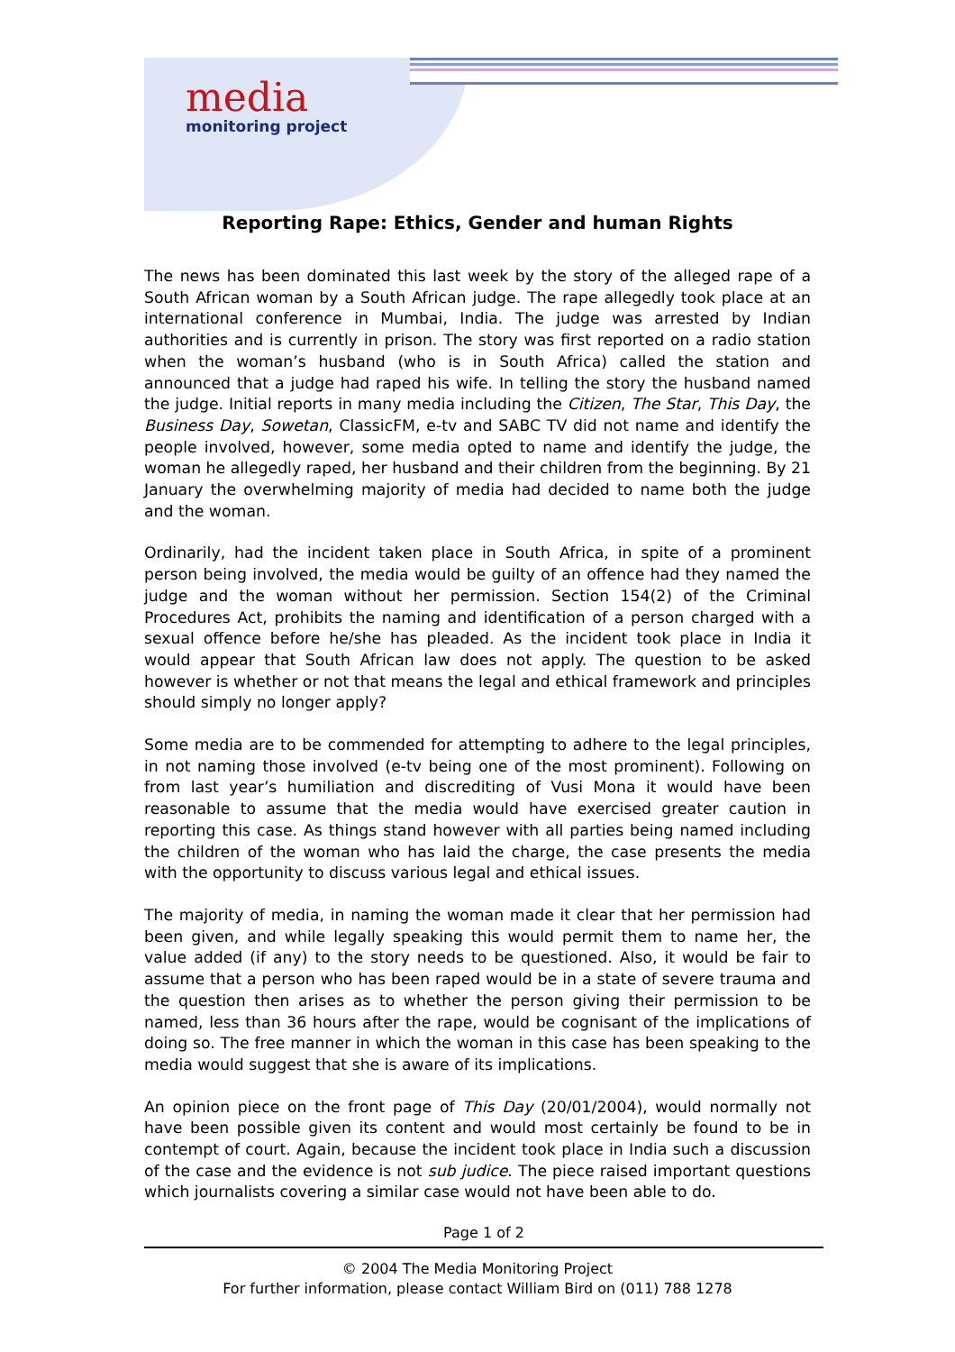media
monitoring project
Reporting Rape: Ethics, Gender and human Rights
The news has been dominated this last week by the story of the alleged rape of a South African woman by a South African judge. The rape allegedly took place at an international conference in Mumbai, India. The judge was arrested by Indian authorities and is currently in prison. The story was first reported on a radio station when the woman’s husband (who is in South Africa) called the station and announced that a judge had raped his wife. In telling the story the husband named the judge. Initial reports in many media including the Citizen, The Star, This Day, the Business Day, Sowetan, ClassicFM, e-tv and SABC TV did not name and identify the people involved, however, some media opted to name and identify the judge, the woman he allegedly raped, her husband and their children from the beginning. By 21 January the overwhelming majority of media had decided to name both the judge and the woman.
Ordinarily, had the incident taken place in South Africa, in spite of a prominent person being involved, the media would be guilty of an offence had they named the judge and the woman without her permission. Section 154(2) of the Criminal Procedures Act, prohibits the naming and identification of a person charged with a sexual offence before he/she has pleaded. As the incident took place in India it would appear that South African law does not apply. The question to be asked however is whether or not that means the legal and ethical framework and principles should simply no longer apply?
Some media are to be commended for attempting to adhere to the legal principles, in not naming those involved (e-tv being one of the most prominent). Following on from last year’s humiliation and discrediting of Vusi Mona it would have been reasonable to assume that the media would have exercised greater caution in reporting this case. As things stand however with all parties being named including the children of the woman who has laid the charge, the case presents the media with the opportunity to discuss various legal and ethical issues.
The majority of media, in naming the woman made it clear that her permission had been given, and while legally speaking this would permit them to name her, the value added (if any) to the story needs to be questioned. Also, it would be fair to assume that a person who has been raped would be in a state of severe trauma and the question then arises as to whether the person giving their permission to be named, less than 36 hours after the rape, would be cognisant of the implications of doing so. The free manner in which the woman in this case has been speaking to the media would suggest that she is aware of its implications.
An opinion piece on the front page of This Day (20/01/2004), would normally not have been possible given its content and would most certainly be found to be in contempt of court. Again, because the incident took place in India such a discussion of the case and the evidence is not sub judice. The piece raised important questions which journalists covering a similar case would not have been able to do.
Page 1 of 2
© 2004 The Media Monitoring Project
For further information, please contact William Bird on (011) 788 1278